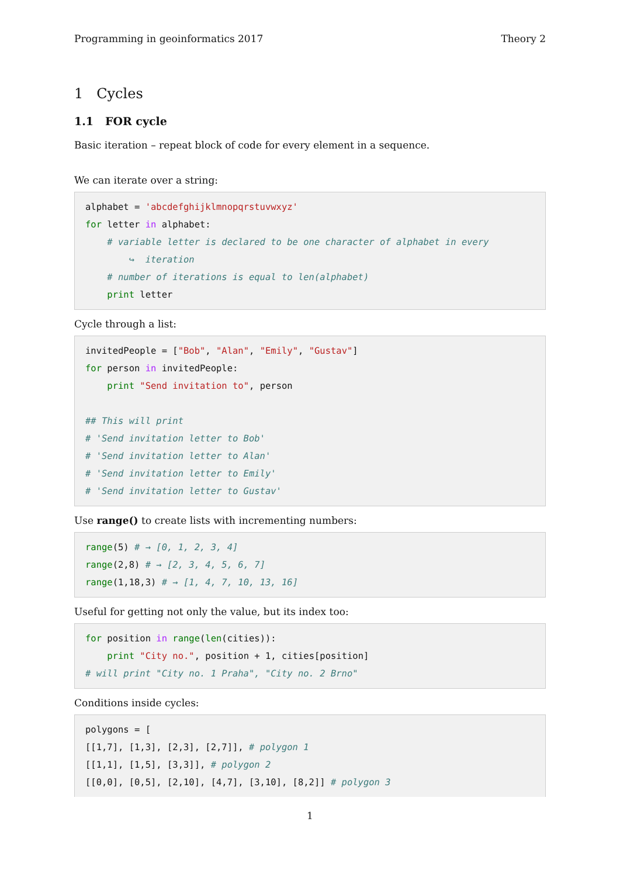Programming in geoinformatics 2017 Theory 2
1 Cycles
1.1 FOR cycle
Basic iteration – repeat block of code for every element in a sequence.
We can iterate over a string:
alphabet = 'abcdefghijklmnopqrstuvwxyz'
for letter in alphabet:
    # variable letter is declared to be one character of alphabet in every
        ↪  iteration
    # number of iterations is equal to len(alphabet)
    print letter
Cycle through a list:
invitedPeople = ["Bob", "Alan", "Emily", "Gustav"]
for person in invitedPeople:
    print "Send invitation to", person

## This will print
# 'Send invitation letter to Bob'
# 'Send invitation letter to Alan'
# 'Send invitation letter to Emily'
# 'Send invitation letter to Gustav'
Use range() to create lists with incrementing numbers:
range(5) # → [0, 1, 2, 3, 4]
range(2,8) # → [2, 3, 4, 5, 6, 7]
range(1,18,3) # → [1, 4, 7, 10, 13, 16]
Useful for getting not only the value, but its index too:
for position in range(len(cities)):
    print "City no.", position + 1, cities[position]
# will print "City no. 1 Praha", "City no. 2 Brno"
Conditions inside cycles:
polygons = [
[[1,7], [1,3], [2,3], [2,7]], # polygon 1
[[1,1], [1,5], [3,3]], # polygon 2
[[0,0], [0,5], [2,10], [4,7], [3,10], [8,2]] # polygon 3
1